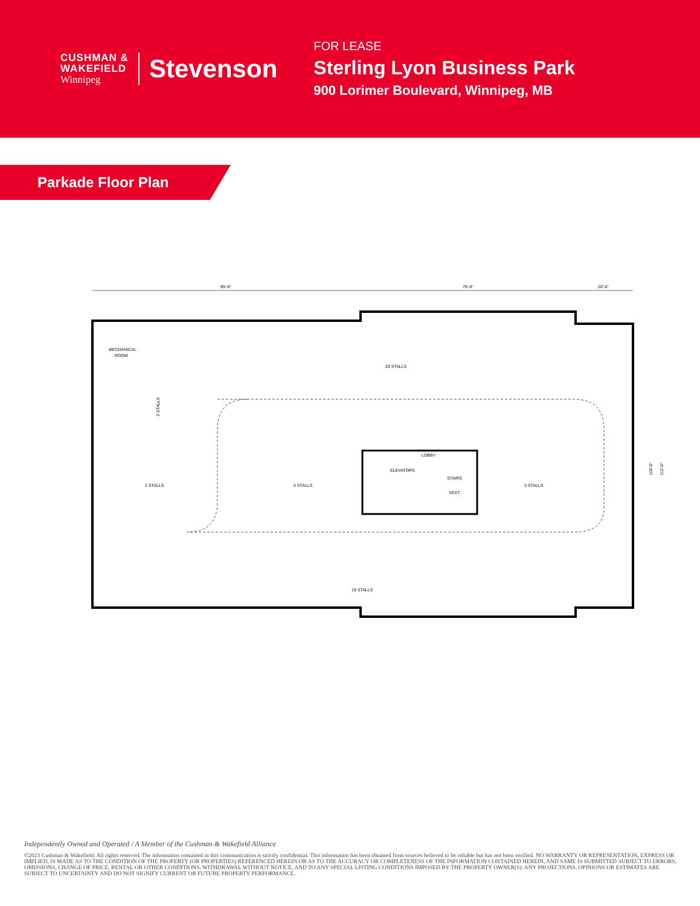CUSHMAN &
WAKEFIELD
Winnipeg
Stevenson
FOR LEASE
Sterling Lyon Business Park
900 Lorimer Boulevard, Winnipeg, MB
Parkade Floor Plan
95'-6"
76'-0"
20'-6"
MECHANICAL
ROOM
20 STALLS
2 STALLS
LOBBY
ELEVATORS
STAIRS
VEST.
2 STALLS
5 STALLS
3 STALLS
19 STALLS
104'-6"
112'-6"
Independently Owned and Operated / A Member of the Cushman & Wakefield Alliance
©2023 Cushman & Wakefield. All rights reserved. The information contained in this communication is strictly confidential. This information has been obtained from sources believed to be reliable but has not been verified. NO WARRANTY OR REPRESENTATION, EXPRESS OR IMPLIED, IS MADE AS TO THE CONDITION OF THE PROPERTY (OR PROPERTIES) REFERENCED HEREIN OR AS TO THE ACCURACY OR COMPLETENESS OF THE INFORMATION CONTAINED HEREIN, AND SAME IS SUBMITTED SUBJECT TO ERRORS, OMISSIONS, CHANGE OF PRICE, RENTAL OR OTHER CONDITIONS, WITHDRAWAL WITHOUT NOTICE, AND TO ANY SPECIAL LISTING CONDITIONS IMPOSED BY THE PROPERTY OWNER(S). ANY PROJECTIONS, OPINIONS OR ESTIMATES ARE SUBJECT TO UNCERTAINTY AND DO NOT SIGNIFY CURRENT OR FUTURE PROPERTY PERFORMANCE.